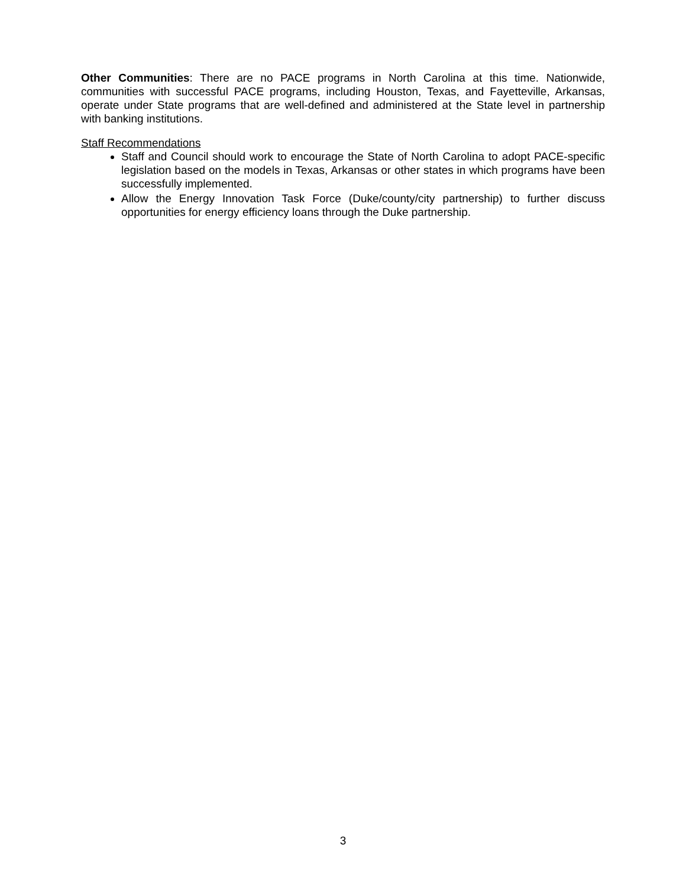Other Communities: There are no PACE programs in North Carolina at this time. Nationwide, communities with successful PACE programs, including Houston, Texas, and Fayetteville, Arkansas, operate under State programs that are well-defined and administered at the State level in partnership with banking institutions.
Staff Recommendations
Staff and Council should work to encourage the State of North Carolina to adopt PACE-specific legislation based on the models in Texas, Arkansas or other states in which programs have been successfully implemented.
Allow the Energy Innovation Task Force (Duke/county/city partnership) to further discuss opportunities for energy efficiency loans through the Duke partnership.
3